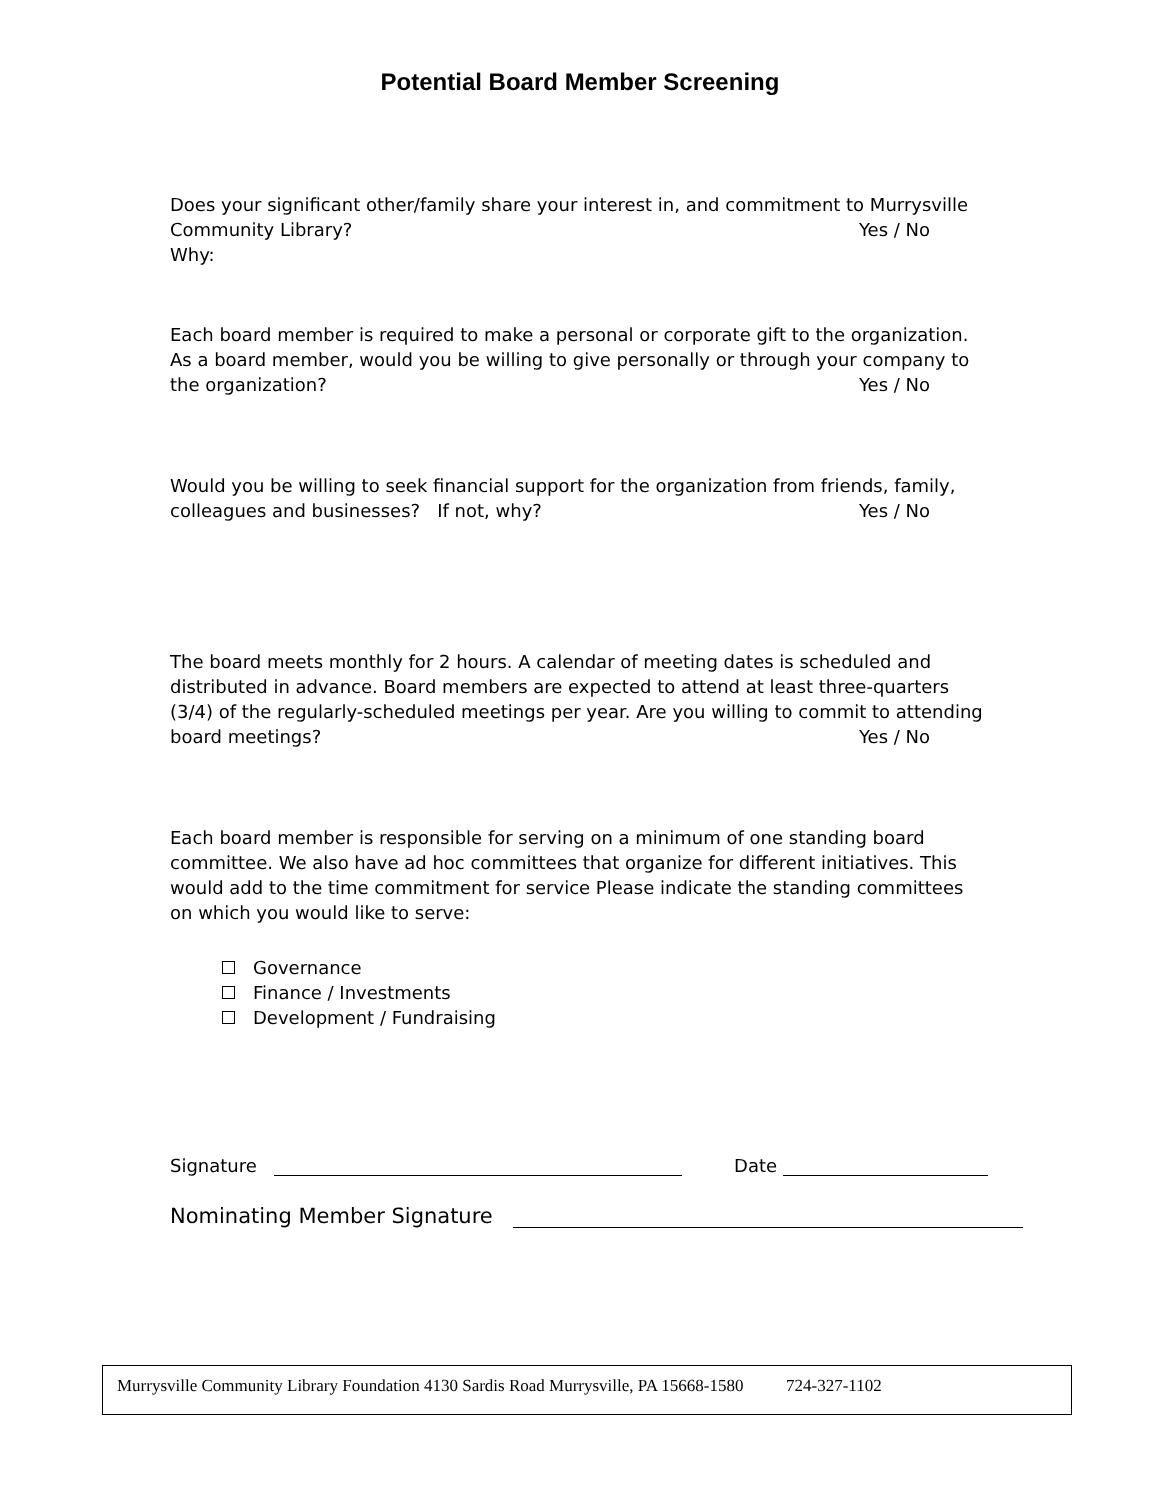Potential Board Member Screening
Does your significant other/family share your interest in, and commitment to Murrysville Community Library? Yes / No
Why:
Each board member is required to make a personal or corporate gift to the organization. As a board member, would you be willing to give personally or through your company to the organization? Yes / No
Would you be willing to seek financial support for the organization from friends, family, colleagues and businesses? If not, why? Yes / No
The board meets monthly for 2 hours. A calendar of meeting dates is scheduled and distributed in advance. Board members are expected to attend at least three-quarters (3/4) of the regularly-scheduled meetings per year. Are you willing to commit to attending board meetings? Yes / No
Each board member is responsible for serving on a minimum of one standing board committee. We also have ad hoc committees that organize for different initiatives. This would add to the time commitment for service Please indicate the standing committees on which you would like to serve:
Governance
Finance / Investments
Development / Fundraising
Signature Date
Nominating Member Signature
Murrysville Community Library Foundation 4130 Sardis Road Murrysville, PA 15668-1580 724-327-1102